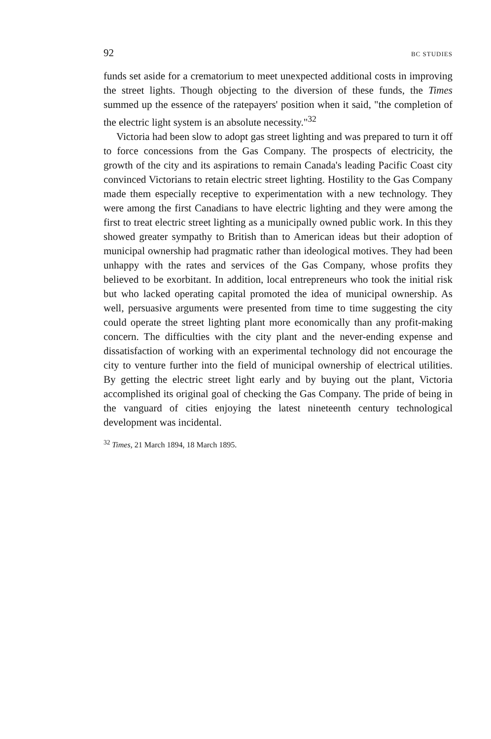92 BC STUDIES
funds set aside for a crematorium to meet unexpected additional costs in improving the street lights. Though objecting to the diversion of these funds, the Times summed up the essence of the ratepayers' position when it said, "the completion of the electric light system is an absolute necessity."<sup>32</sup>
Victoria had been slow to adopt gas street lighting and was prepared to turn it off to force concessions from the Gas Company. The prospects of electricity, the growth of the city and its aspirations to remain Canada's leading Pacific Coast city convinced Victorians to retain electric street lighting. Hostility to the Gas Company made them especially receptive to experimentation with a new technology. They were among the first Canadians to have electric lighting and they were among the first to treat electric street lighting as a municipally owned public work. In this they showed greater sympathy to British than to American ideas but their adoption of municipal ownership had pragmatic rather than ideological motives. They had been unhappy with the rates and services of the Gas Company, whose profits they believed to be exorbitant. In addition, local entrepreneurs who took the initial risk but who lacked operating capital promoted the idea of municipal ownership. As well, persuasive arguments were presented from time to time suggesting the city could operate the street lighting plant more economically than any profit-making concern. The difficulties with the city plant and the never-ending expense and dissatisfaction of working with an experimental technology did not encourage the city to venture further into the field of municipal ownership of electrical utilities. By getting the electric street light early and by buying out the plant, Victoria accomplished its original goal of checking the Gas Company. The pride of being in the vanguard of cities enjoying the latest nineteenth century technological development was incidental.
<sup>32</sup> Times, 21 March 1894, 18 March 1895.